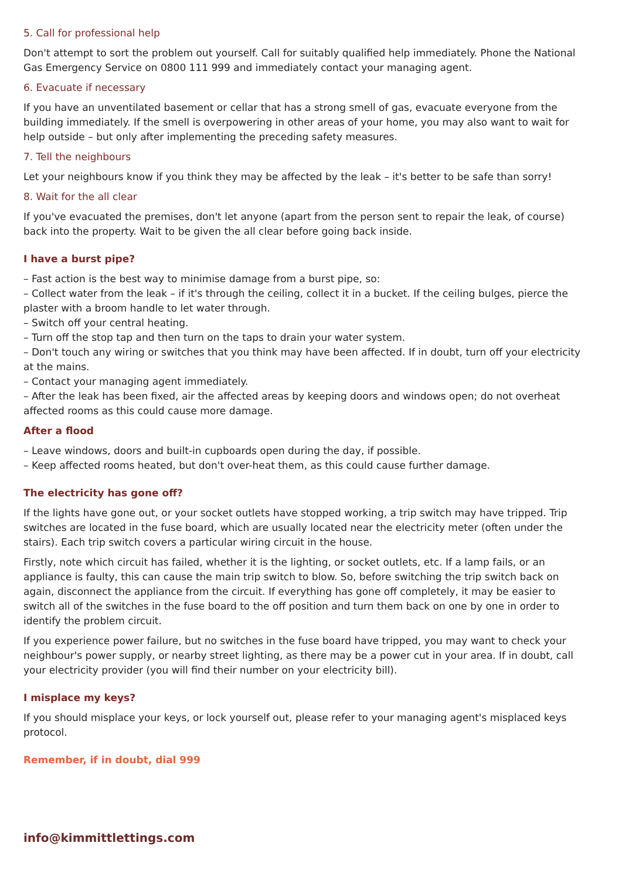5. Call for professional help
Don't attempt to sort the problem out yourself. Call for suitably qualified help immediately. Phone the National Gas Emergency Service on 0800 111 999 and immediately contact your managing agent.
6. Evacuate if necessary
If you have an unventilated basement or cellar that has a strong smell of gas, evacuate everyone from the building immediately. If the smell is overpowering in other areas of your home, you may also want to wait for help outside – but only after implementing the preceding safety measures.
7. Tell the neighbours
Let your neighbours know if you think they may be affected by the leak – it's better to be safe than sorry!
8. Wait for the all clear
If you've evacuated the premises, don't let anyone (apart from the person sent to repair the leak, of course) back into the property. Wait to be given the all clear before going back inside.
I have a burst pipe?
– Fast action is the best way to minimise damage from a burst pipe, so:
– Collect water from the leak – if it's through the ceiling, collect it in a bucket. If the ceiling bulges, pierce the plaster with a broom handle to let water through.
– Switch off your central heating.
– Turn off the stop tap and then turn on the taps to drain your water system.
– Don't touch any wiring or switches that you think may have been affected. If in doubt, turn off your electricity at the mains.
– Contact your managing agent immediately.
– After the leak has been fixed, air the affected areas by keeping doors and windows open; do not overheat affected rooms as this could cause more damage.
After a flood
– Leave windows, doors and built-in cupboards open during the day, if possible.
– Keep affected rooms heated, but don't over-heat them, as this could cause further damage.
The electricity has gone off?
If the lights have gone out, or your socket outlets have stopped working, a trip switch may have tripped. Trip switches are located in the fuse board, which are usually located near the electricity meter (often under the stairs). Each trip switch covers a particular wiring circuit in the house.
Firstly, note which circuit has failed, whether it is the lighting, or socket outlets, etc. If a lamp fails, or an appliance is faulty, this can cause the main trip switch to blow. So, before switching the trip switch back on again, disconnect the appliance from the circuit. If everything has gone off completely, it may be easier to switch all of the switches in the fuse board to the off position and turn them back on one by one in order to identify the problem circuit.
If you experience power failure, but no switches in the fuse board have tripped, you may want to check your neighbour's power supply, or nearby street lighting, as there may be a power cut in your area. If in doubt, call your electricity provider (you will find their number on your electricity bill).
I misplace my keys?
If you should misplace your keys, or lock yourself out, please refer to your managing agent's misplaced keys protocol.
Remember, if in doubt, dial 999
info@kimmittlettings.com